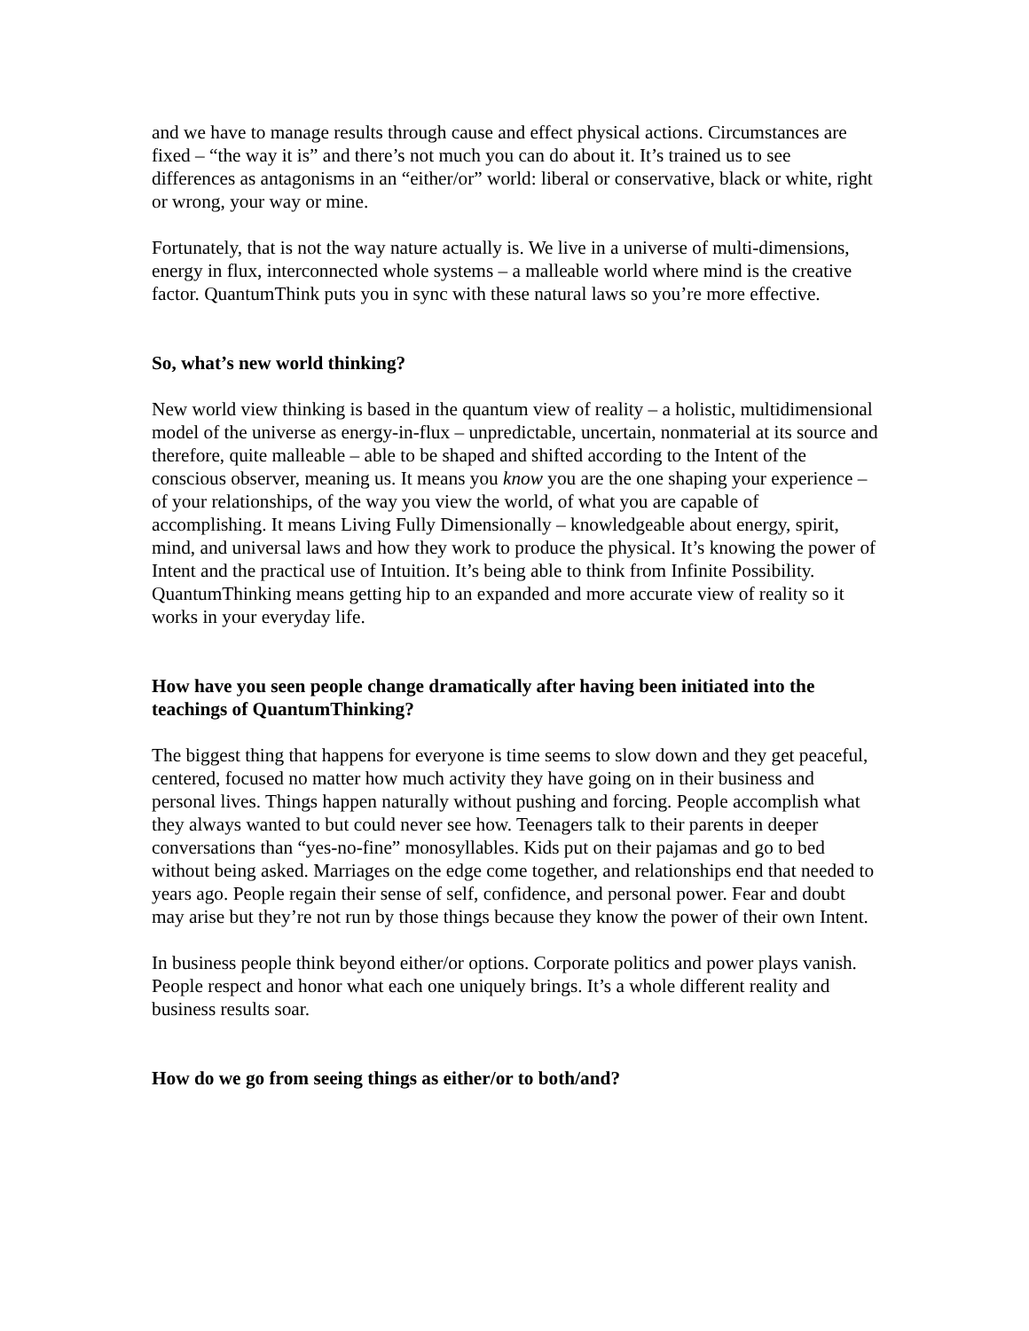and we have to manage results through cause and effect physical actions. Circumstances are fixed – “the way it is” and there’s not much you can do about it. It’s trained us to see differences as antagonisms in an “either/or” world: liberal or conservative, black or white, right or wrong, your way or mine.
Fortunately, that is not the way nature actually is. We live in a universe of multi-dimensions, energy in flux, interconnected whole systems – a malleable world where mind is the creative factor. QuantumThink puts you in sync with these natural laws so you’re more effective.
So, what’s new world thinking?
New world view thinking is based in the quantum view of reality – a holistic, multidimensional model of the universe as energy-in-flux – unpredictable, uncertain, nonmaterial at its source and therefore, quite malleable – able to be shaped and shifted according to the Intent of the conscious observer, meaning us. It means you know you are the one shaping your experience – of your relationships, of the way you view the world, of what you are capable of accomplishing. It means Living Fully Dimensionally – knowledgeable about energy, spirit, mind, and universal laws and how they work to produce the physical. It’s knowing the power of Intent and the practical use of Intuition. It’s being able to think from Infinite Possibility. QuantumThinking means getting hip to an expanded and more accurate view of reality so it works in your everyday life.
How have you seen people change dramatically after having been initiated into the teachings of QuantumThinking?
The biggest thing that happens for everyone is time seems to slow down and they get peaceful, centered, focused no matter how much activity they have going on in their business and personal lives. Things happen naturally without pushing and forcing. People accomplish what they always wanted to but could never see how. Teenagers talk to their parents in deeper conversations than “yes-no-fine” monosyllables. Kids put on their pajamas and go to bed without being asked. Marriages on the edge come together, and relationships end that needed to years ago. People regain their sense of self, confidence, and personal power. Fear and doubt may arise but they’re not run by those things because they know the power of their own Intent.
In business people think beyond either/or options. Corporate politics and power plays vanish. People respect and honor what each one uniquely brings. It’s a whole different reality and business results soar.
How do we go from seeing things as either/or to both/and?